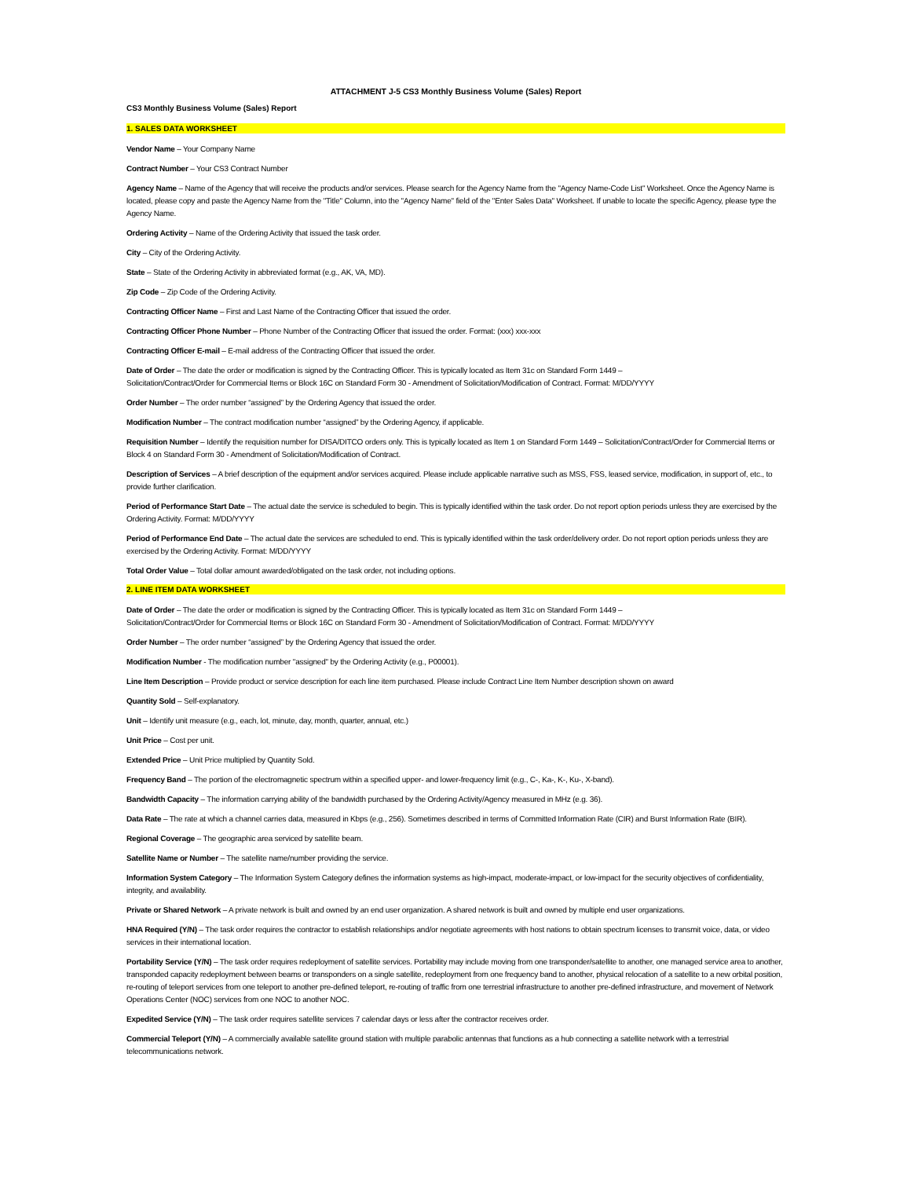ATTACHMENT J-5 CS3 Monthly Business Volume (Sales) Report
CS3 Monthly Business Volume (Sales) Report
1. SALES DATA WORKSHEET
Vendor Name – Your Company Name
Contract Number – Your CS3 Contract Number
Agency Name – Name of the Agency that will receive the products and/or services. Please search for the Agency Name from the "Agency Name-Code List" Worksheet. Once the Agency Name is located, please copy and paste the Agency Name from the "Title" Column, into the "Agency Name" field of the "Enter Sales Data" Worksheet. If unable to locate the specific Agency, please type the Agency Name.
Ordering Activity – Name of the Ordering Activity that issued the task order.
City – City of the Ordering Activity.
State – State of the Ordering Activity in abbreviated format (e.g., AK, VA, MD).
Zip Code – Zip Code of the Ordering Activity.
Contracting Officer Name – First and Last Name of the Contracting Officer that issued the order.
Contracting Officer Phone Number – Phone Number of the Contracting Officer that issued the order. Format: (xxx) xxx-xxx
Contracting Officer E-mail – E-mail address of the Contracting Officer that issued the order.
Date of Order – The date the order or modification is signed by the Contracting Officer. This is typically located as Item 31c on Standard Form 1449 –
Solicitation/Contract/Order for Commercial Items or Block 16C on Standard Form 30 - Amendment of Solicitation/Modification of Contract. Format: M/DD/YYYY
Order Number – The order number “assigned” by the Ordering Agency that issued the order.
Modification Number – The contract modification number “assigned” by the Ordering Agency, if applicable.
Requisition Number – Identify the requisition number for DISA/DITCO orders only. This is typically located as Item 1 on Standard Form 1449 – Solicitation/Contract/Order for Commercial Items or Block 4 on Standard Form 30 - Amendment of Solicitation/Modification of Contract.
Description of Services – A brief description of the equipment and/or services acquired. Please include applicable narrative such as MSS, FSS, leased service, modification, in support of, etc., to provide further clarification.
Period of Performance Start Date – The actual date the service is scheduled to begin. This is typically identified within the task order. Do not report option periods unless they are exercised by the Ordering Activity. Format: M/DD/YYYY
Period of Performance End Date – The actual date the services are scheduled to end. This is typically identified within the task order/delivery order. Do not report option periods unless they are exercised by the Ordering Activity. Format: M/DD/YYYY
Total Order Value – Total dollar amount awarded/obligated on the task order, not including options.
2. LINE ITEM DATA WORKSHEET
Date of Order – The date the order or modification is signed by the Contracting Officer. This is typically located as Item 31c on Standard Form 1449 –
Solicitation/Contract/Order for Commercial Items or Block 16C on Standard Form 30 - Amendment of Solicitation/Modification of Contract. Format: M/DD/YYYY
Order Number – The order number “assigned” by the Ordering Agency that issued the order.
Modification Number - The modification number "assigned" by the Ordering Activity (e.g., P00001).
Line Item Description – Provide product or service description for each line item purchased. Please include Contract Line Item Number description shown on award
Quantity Sold – Self-explanatory.
Unit – Identify unit measure (e.g., each, lot, minute, day, month, quarter, annual, etc.)
Unit Price – Cost per unit.
Extended Price – Unit Price multiplied by Quantity Sold.
Frequency Band – The portion of the electromagnetic spectrum within a specified upper- and lower-frequency limit (e.g., C-, Ka-, K-, Ku-, X-band).
Bandwidth Capacity – The information carrying ability of the bandwidth purchased by the Ordering Activity/Agency measured in MHz (e.g. 36).
Data Rate – The rate at which a channel carries data, measured in Kbps (e.g., 256). Sometimes described in terms of Committed Information Rate (CIR) and Burst Information Rate (BIR).
Regional Coverage – The geographic area serviced by satellite beam.
Satellite Name or Number – The satellite name/number providing the service.
Information System Category – The Information System Category defines the information systems as high-impact, moderate-impact, or low-impact for the security objectives of confidentiality, integrity, and availability.
Private or Shared Network – A private network is built and owned by an end user organization. A shared network is built and owned by multiple end user organizations.
HNA Required (Y/N) – The task order requires the contractor to establish relationships and/or negotiate agreements with host nations to obtain spectrum licenses to transmit voice, data, or video services in their international location.
Portability Service (Y/N) – The task order requires redeployment of satellite services. Portability may include moving from one transponder/satellite to another, one managed service area to another, transponded capacity redeployment between beams or transponders on a single satellite, redeployment from one frequency band to another, physical relocation of a satellite to a new orbital position, re-routing of teleport services from one teleport to another pre-defined teleport, re-routing of traffic from one terrestrial infrastructure to another pre-defined infrastructure, and movement of Network Operations Center (NOC) services from one NOC to another NOC.
Expedited Service (Y/N) – The task order requires satellite services 7 calendar days or less after the contractor receives order.
Commercial Teleport (Y/N) – A commercially available satellite ground station with multiple parabolic antennas that functions as a hub connecting a satellite network with a terrestrial telecommunications network.